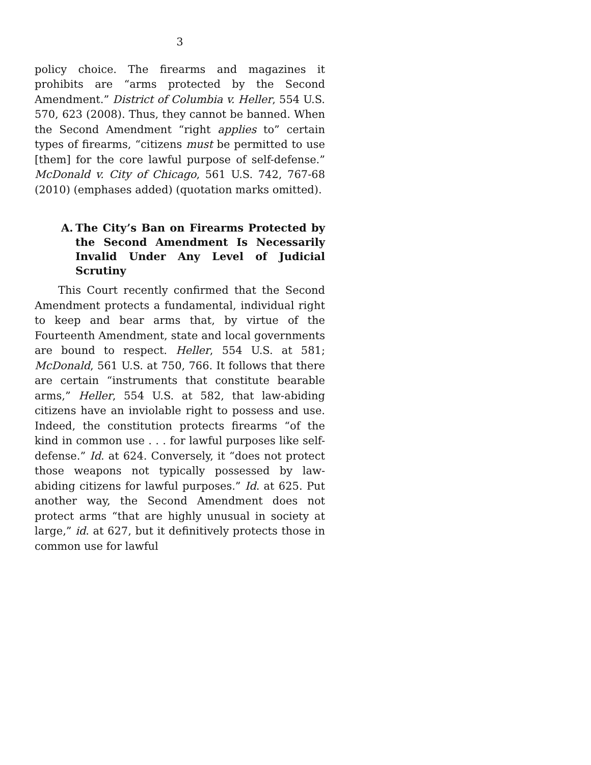3
policy choice. The firearms and magazines it prohibits are “arms protected by the Second Amendment.” District of Columbia v. Heller, 554 U.S. 570, 623 (2008). Thus, they cannot be banned. When the Second Amendment “right applies to” certain types of firearms, “citizens must be permitted to use [them] for the core lawful purpose of self-defense.” McDonald v. City of Chicago, 561 U.S. 742, 767-68 (2010) (emphases added) (quotation marks omitted).
A. The City’s Ban on Firearms Protected by the Second Amendment Is Necessarily Invalid Under Any Level of Judicial Scrutiny
This Court recently confirmed that the Second Amendment protects a fundamental, individual right to keep and bear arms that, by virtue of the Fourteenth Amendment, state and local governments are bound to respect. Heller, 554 U.S. at 581; McDonald, 561 U.S. at 750, 766. It follows that there are certain “instruments that constitute bearable arms,” Heller, 554 U.S. at 582, that law-abiding citizens have an inviolable right to possess and use. Indeed, the constitution protects firearms “of the kind in common use . . . for lawful purposes like self-defense.” Id. at 624. Conversely, it “does not protect those weapons not typically possessed by law-abiding citizens for lawful purposes.” Id. at 625. Put another way, the Second Amendment does not protect arms “that are highly unusual in society at large,” id. at 627, but it definitively protects those in common use for lawful